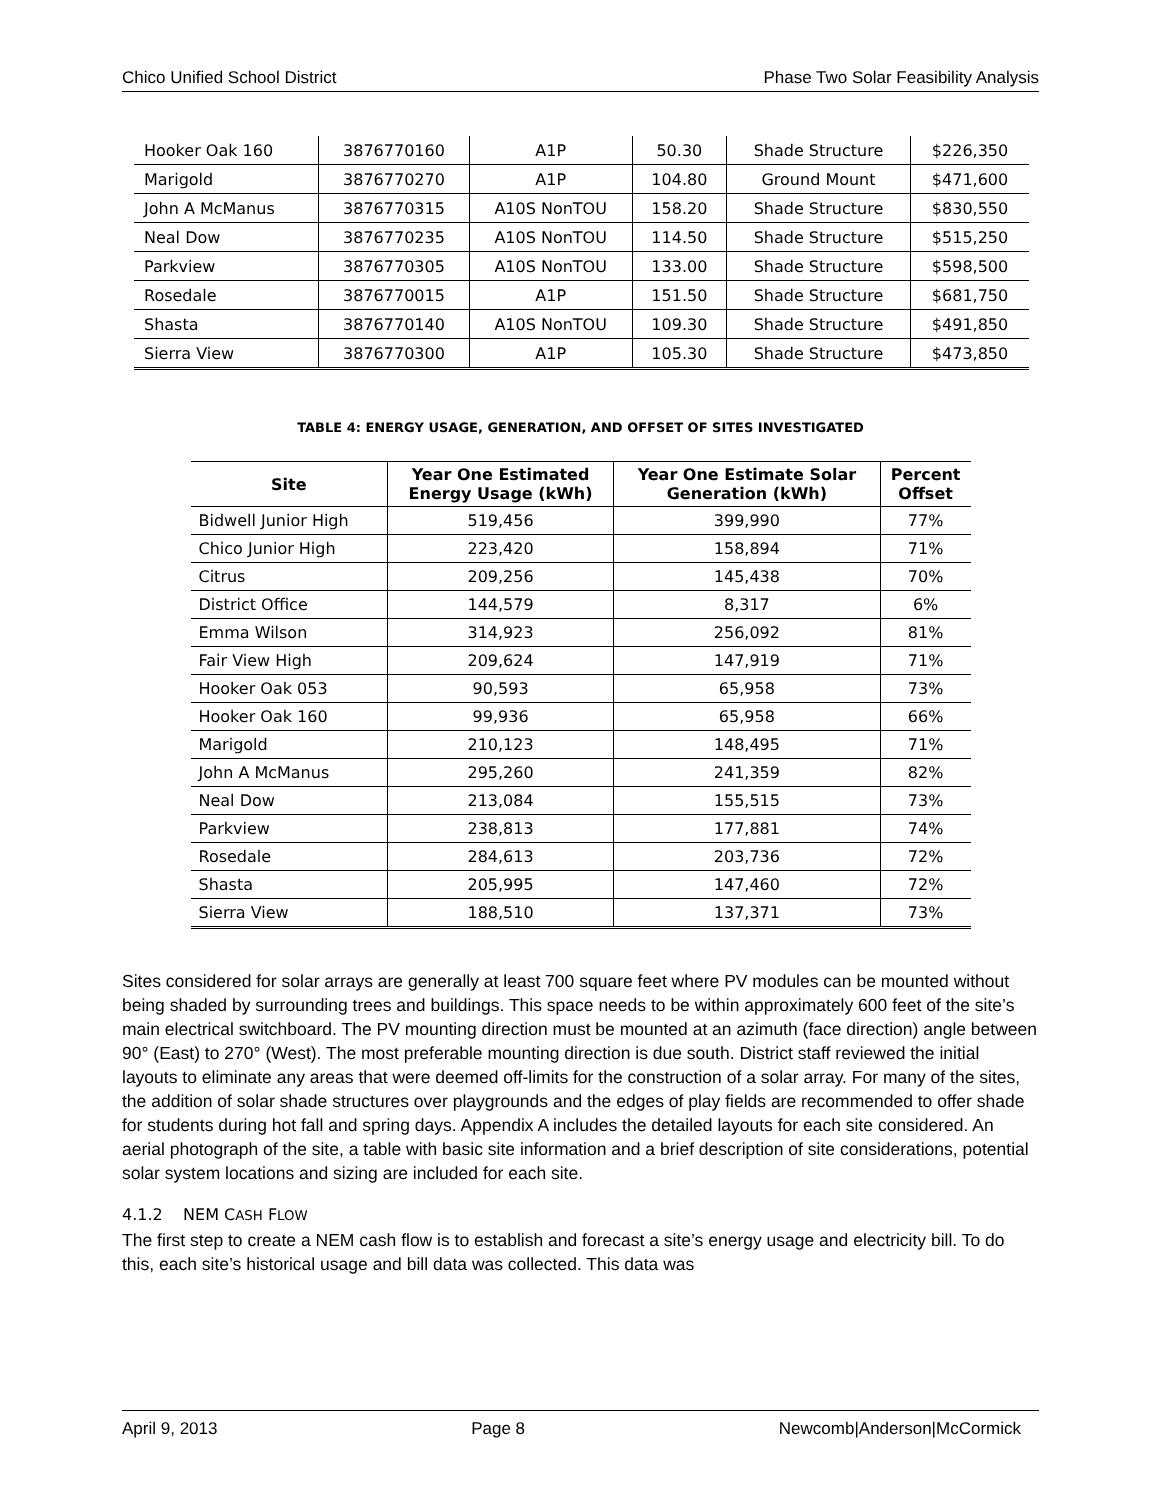Chico Unified School District Phase Two Solar Feasibility Analysis
| Hooker Oak 160 | 3876770160 | A1P | 50.30 | Shade Structure | $226,350 |
| Marigold | 3876770270 | A1P | 104.80 | Ground Mount | $471,600 |
| John A McManus | 3876770315 | A10S NonTOU | 158.20 | Shade Structure | $830,550 |
| Neal Dow | 3876770235 | A10S NonTOU | 114.50 | Shade Structure | $515,250 |
| Parkview | 3876770305 | A10S NonTOU | 133.00 | Shade Structure | $598,500 |
| Rosedale | 3876770015 | A1P | 151.50 | Shade Structure | $681,750 |
| Shasta | 3876770140 | A10S NonTOU | 109.30 | Shade Structure | $491,850 |
| Sierra View | 3876770300 | A1P | 105.30 | Shade Structure | $473,850 |
TABLE 4: ENERGY USAGE, GENERATION, AND OFFSET OF SITES INVESTIGATED
| Site | Year One Estimated Energy Usage (kWh) | Year One Estimate Solar Generation (kWh) | Percent Offset |
| --- | --- | --- | --- |
| Bidwell Junior High | 519,456 | 399,990 | 77% |
| Chico Junior High | 223,420 | 158,894 | 71% |
| Citrus | 209,256 | 145,438 | 70% |
| District Office | 144,579 | 8,317 | 6% |
| Emma Wilson | 314,923 | 256,092 | 81% |
| Fair View High | 209,624 | 147,919 | 71% |
| Hooker Oak 053 | 90,593 | 65,958 | 73% |
| Hooker Oak 160 | 99,936 | 65,958 | 66% |
| Marigold | 210,123 | 148,495 | 71% |
| John A McManus | 295,260 | 241,359 | 82% |
| Neal Dow | 213,084 | 155,515 | 73% |
| Parkview | 238,813 | 177,881 | 74% |
| Rosedale | 284,613 | 203,736 | 72% |
| Shasta | 205,995 | 147,460 | 72% |
| Sierra View | 188,510 | 137,371 | 73% |
Sites considered for solar arrays are generally at least 700 square feet where PV modules can be mounted without being shaded by surrounding trees and buildings. This space needs to be within approximately 600 feet of the site’s main electrical switchboard. The PV mounting direction must be mounted at an azimuth (face direction) angle between 90° (East) to 270° (West). The most preferable mounting direction is due south. District staff reviewed the initial layouts to eliminate any areas that were deemed off-limits for the construction of a solar array. For many of the sites, the addition of solar shade structures over playgrounds and the edges of play fields are recommended to offer shade for students during hot fall and spring days. Appendix A includes the detailed layouts for each site considered. An aerial photograph of the site, a table with basic site information and a brief description of site considerations, potential solar system locations and sizing are included for each site.
4.1.2 NEM CASH FLOW
The first step to create a NEM cash flow is to establish and forecast a site’s energy usage and electricity bill. To do this, each site’s historical usage and bill data was collected. This data was
April 9, 2013 Page 8 Newcomb|Anderson|McCormick